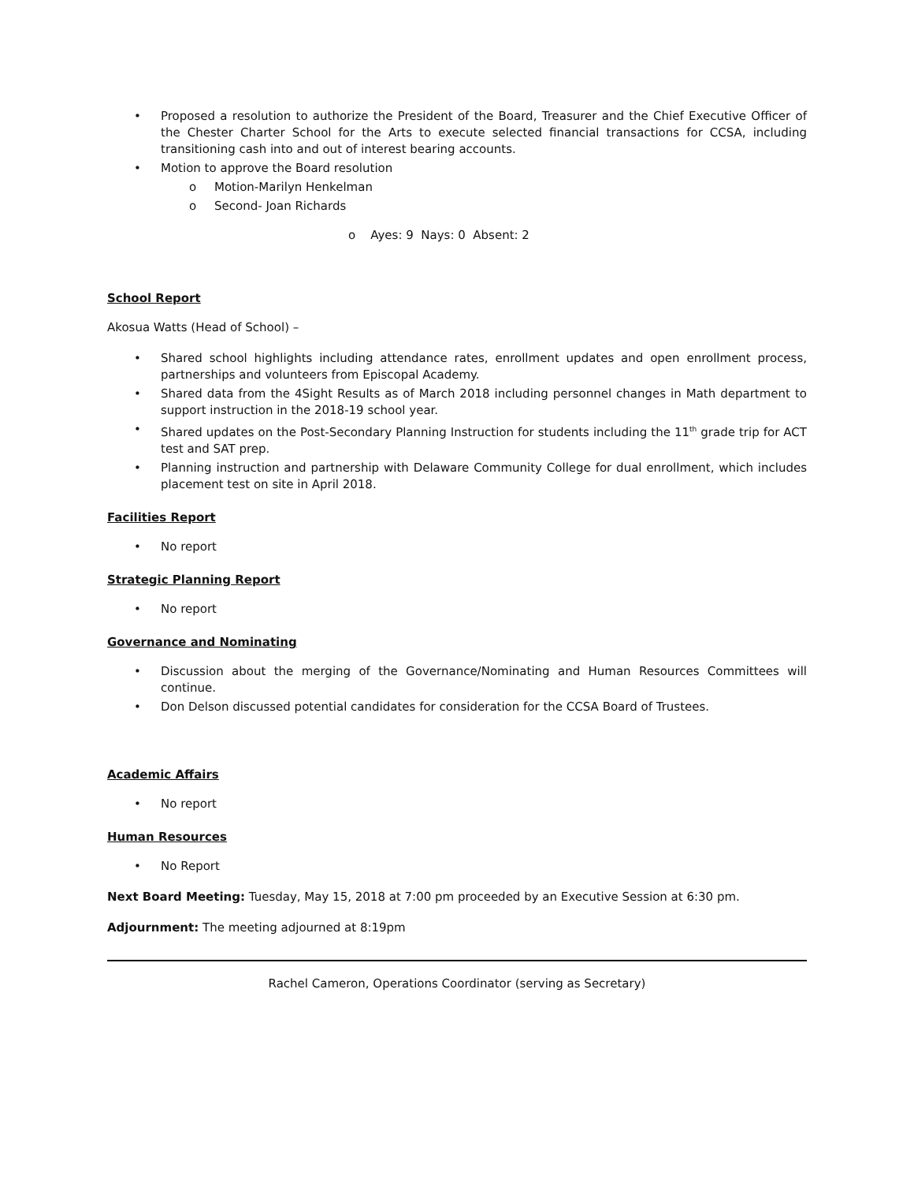• Proposed a resolution to authorize the President of the Board, Treasurer and the Chief Executive Officer of the Chester Charter School for the Arts to execute selected financial transactions for CCSA, including transitioning cash into and out of interest bearing accounts.
• Motion to approve the Board resolution
o Motion-Marilyn Henkelman
o Second- Joan Richards
o Ayes: 9 Nays: 0 Absent: 2
School Report
Akosua Watts (Head of School) –
• Shared school highlights including attendance rates, enrollment updates and open enrollment process, partnerships and volunteers from Episcopal Academy.
• Shared data from the 4Sight Results as of March 2018 including personnel changes in Math department to support instruction in the 2018-19 school year.
• Shared updates on the Post-Secondary Planning Instruction for students including the 11<sup>th</sup> grade trip for ACT test and SAT prep.
• Planning instruction and partnership with Delaware Community College for dual enrollment, which includes placement test on site in April 2018.
Facilities Report
• No report
Strategic Planning Report
• No report
Governance and Nominating
• Discussion about the merging of the Governance/Nominating and Human Resources Committees will continue.
• Don Delson discussed potential candidates for consideration for the CCSA Board of Trustees.
Academic Affairs
• No report
Human Resources
• No Report
Next Board Meeting: Tuesday, May 15, 2018 at 7:00 pm proceeded by an Executive Session at 6:30 pm.
Adjournment: The meeting adjourned at 8:19pm
Rachel Cameron, Operations Coordinator (serving as Secretary)